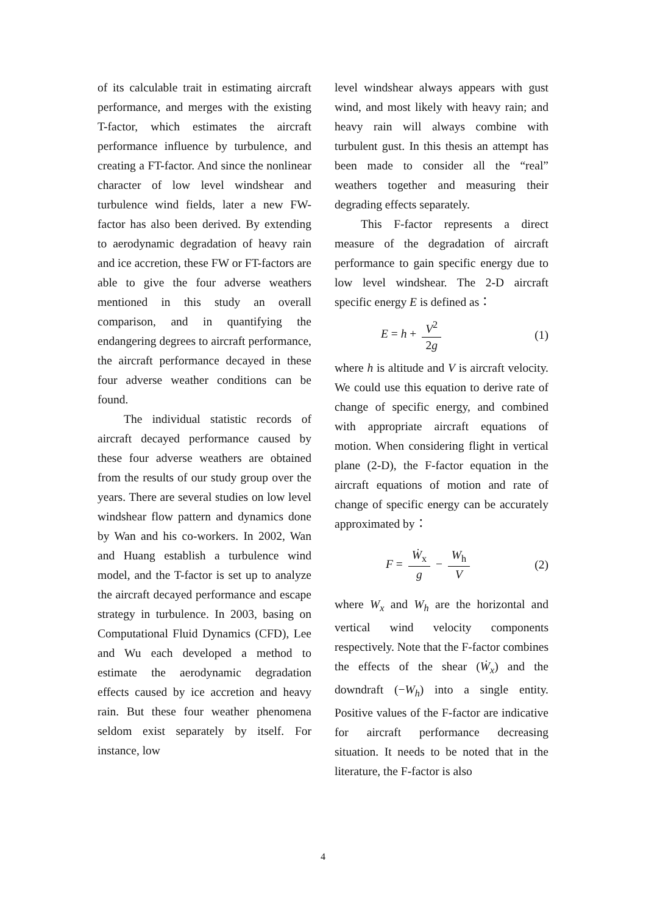of its calculable trait in estimating aircraft performance, and merges with the existing T-factor, which estimates the aircraft performance influence by turbulence, and creating a FT-factor. And since the nonlinear character of low level windshear and turbulence wind fields, later a new FW-factor has also been derived. By extending to aerodynamic degradation of heavy rain and ice accretion, these FW or FT-factors are able to give the four adverse weathers mentioned in this study an overall comparison, and in quantifying the endangering degrees to aircraft performance, the aircraft performance decayed in these four adverse weather conditions can be found.
The individual statistic records of aircraft decayed performance caused by these four adverse weathers are obtained from the results of our study group over the years. There are several studies on low level windshear flow pattern and dynamics done by Wan and his co-workers. In 2002, Wan and Huang establish a turbulence wind model, and the T-factor is set up to analyze the aircraft decayed performance and escape strategy in turbulence. In 2003, basing on Computational Fluid Dynamics (CFD), Lee and Wu each developed a method to estimate the aerodynamic degradation effects caused by ice accretion and heavy rain. But these four weather phenomena seldom exist separately by itself. For instance, low
level windshear always appears with gust wind, and most likely with heavy rain; and heavy rain will always combine with turbulent gust. In this thesis an attempt has been made to consider all the “real” weathers together and measuring their degrading effects separately.
This F-factor represents a direct measure of the degradation of aircraft performance to gain specific energy due to low level windshear. The 2-D aircraft specific energy E is defined as：
E = h + V<sup>2</sup> 2g (1)
where h is altitude and V is aircraft velocity. We could use this equation to derive rate of change of specific energy, and combined with appropriate aircraft equations of motion. When considering flight in vertical plane (2-D), the F-factor equation in the aircraft equations of motion and rate of change of specific energy can be accurately approximated by：
F = Ẇ<sub>x</sub> g − W<sub>h</sub> V (2)
where W<sub>x</sub> and W<sub>h</sub> are the horizontal and vertical wind velocity components respectively. Note that the F-factor combines the effects of the shear (Ẇ<sub>x</sub>) and the downdraft (−W<sub>h</sub>) into a single entity. Positive values of the F-factor are indicative for aircraft performance decreasing situation. It needs to be noted that in the literature, the F-factor is also
4